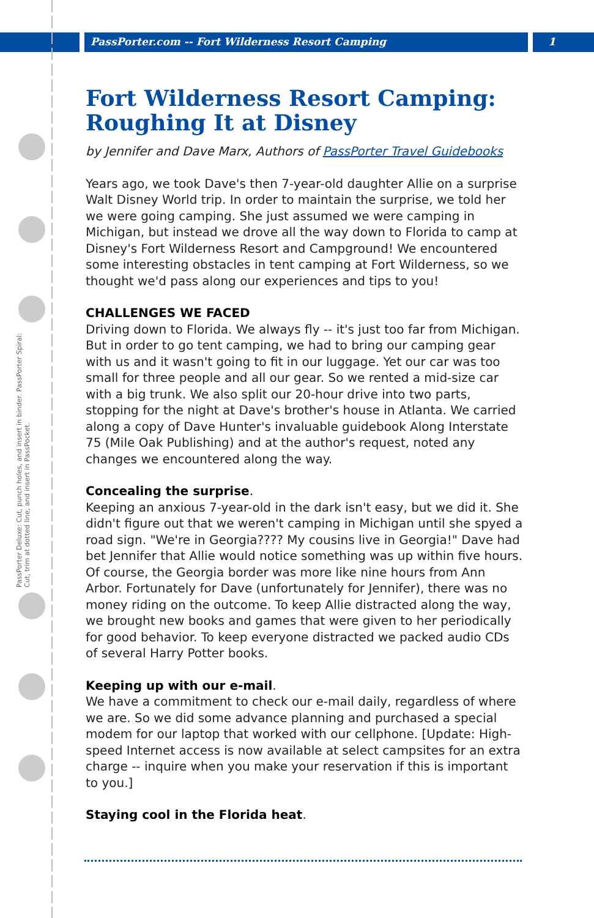PassPorter.com -- Fort Wilderness Resort Camping 1
PassPorter Deluxe: Cut, punch holes, and insert in binder. PassPorter Spiral: Cut, trim at dotted line, and insert in PassPocket.
Fort Wilderness Resort Camping: Roughing It at Disney
by Jennifer and Dave Marx, Authors of PassPorter Travel Guidebooks
Years ago, we took Dave's then 7-year-old daughter Allie on a surprise Walt Disney World trip. In order to maintain the surprise, we told her we were going camping. She just assumed we were camping in Michigan, but instead we drove all the way down to Florida to camp at Disney's Fort Wilderness Resort and Campground! We encountered some interesting obstacles in tent camping at Fort Wilderness, so we thought we'd pass along our experiences and tips to you!
CHALLENGES WE FACED
Driving down to Florida. We always fly -- it's just too far from Michigan. But in order to go tent camping, we had to bring our camping gear with us and it wasn't going to fit in our luggage. Yet our car was too small for three people and all our gear. So we rented a mid-size car with a big trunk. We also split our 20-hour drive into two parts, stopping for the night at Dave's brother's house in Atlanta. We carried along a copy of Dave Hunter's invaluable guidebook Along Interstate 75 (Mile Oak Publishing) and at the author's request, noted any changes we encountered along the way.
Concealing the surprise.
Keeping an anxious 7-year-old in the dark isn't easy, but we did it. She didn't figure out that we weren't camping in Michigan until she spyed a road sign. "We're in Georgia???? My cousins live in Georgia!" Dave had bet Jennifer that Allie would notice something was up within five hours. Of course, the Georgia border was more like nine hours from Ann Arbor. Fortunately for Dave (unfortunately for Jennifer), there was no money riding on the outcome. To keep Allie distracted along the way, we brought new books and games that were given to her periodically for good behavior. To keep everyone distracted we packed audio CDs of several Harry Potter books.
Keeping up with our e-mail.
We have a commitment to check our e-mail daily, regardless of where we are. So we did some advance planning and purchased a special modem for our laptop that worked with our cellphone. [Update: High-speed Internet access is now available at select campsites for an extra charge -- inquire when you make your reservation if this is important to you.]
Staying cool in the Florida heat.